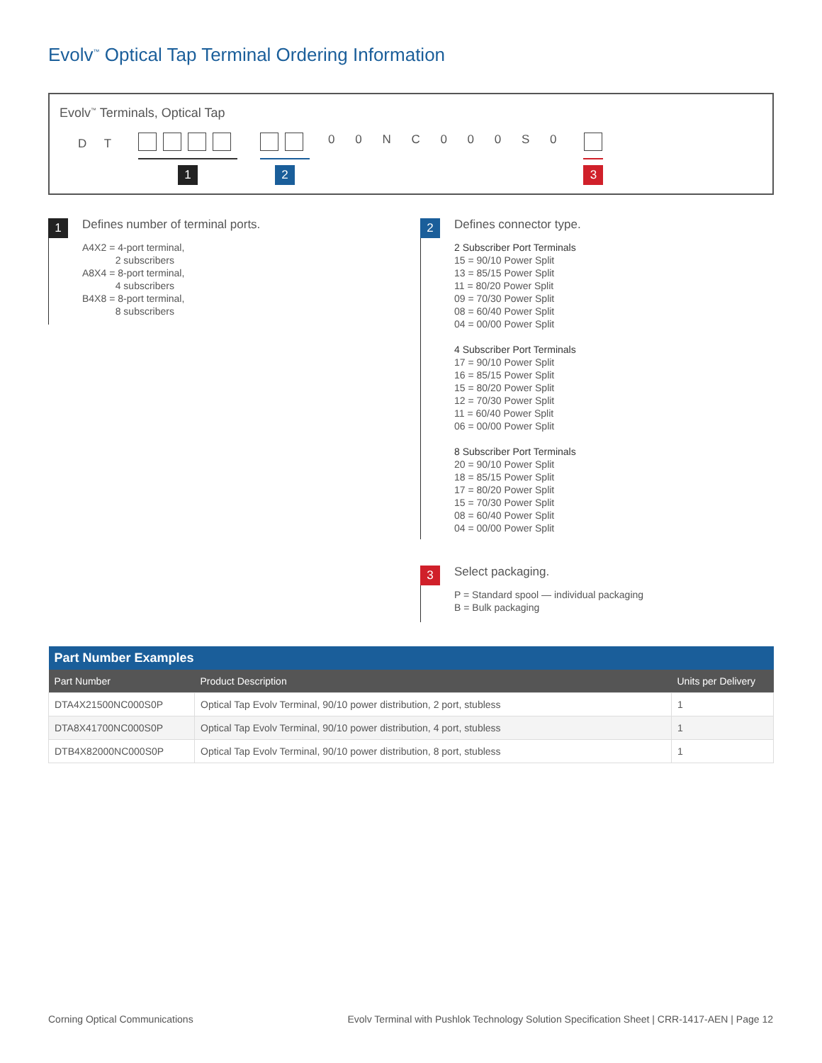Evolv<sup>™</sup> Optical Tap Terminal Ordering Information
Evolv<sup>™</sup> Terminals, Optical Tap
D T
1 2
0 0 N C 0 0 0 S 0
3
1
Defines number of terminal ports.
A4X2 = 4-port terminal,
2 subscribers
A8X4 = 8-port terminal,
4 subscribers
B4X8 = 8-port terminal,
8 subscribers
2
Defines connector type.
2 Subscriber Port Terminals
15 = 90/10 Power Split
13 = 85/15 Power Split
11 = 80/20 Power Split
09 = 70/30 Power Split
08 = 60/40 Power Split
04 = 00/00 Power Split
4 Subscriber Port Terminals
17 = 90/10 Power Split
16 = 85/15 Power Split
15 = 80/20 Power Split
12 = 70/30 Power Split
11 = 60/40 Power Split
06 = 00/00 Power Split
8 Subscriber Port Terminals
20 = 90/10 Power Split
18 = 85/15 Power Split
17 = 80/20 Power Split
15 = 70/30 Power Split
08 = 60/40 Power Split
04 = 00/00 Power Split
3
Select packaging.
P = Standard spool — individual packaging
B = Bulk packaging
| Part Number Examples | | |
| --- | --- | --- |
| Part Number | Product Description | Units per Delivery |
| DTA4X21500NC000S0P | Optical Tap Evolv Terminal, 90/10 power distribution, 2 port, stubless | 1 |
| DTA8X41700NC000S0P | Optical Tap Evolv Terminal, 90/10 power distribution, 4 port, stubless | 1 |
| DTB4X82000NC000S0P | Optical Tap Evolv Terminal, 90/10 power distribution, 8 port, stubless | 1 |
Corning Optical Communications
Evolv Terminal with Pushlok Technology Solution Specification Sheet | CRR-1417-AEN | Page 12